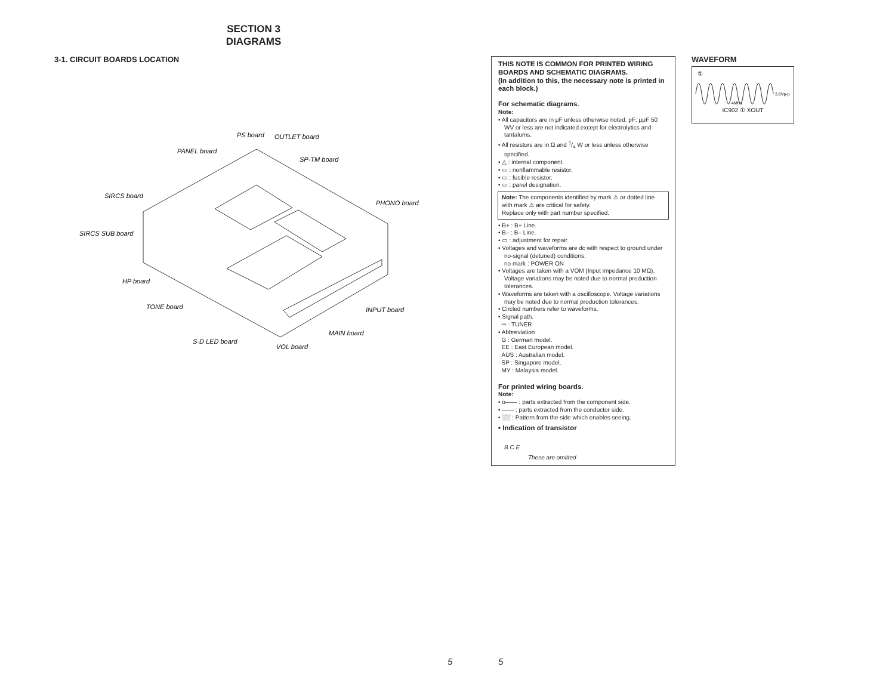SECTION 3
DIAGRAMS
3-1. CIRCUIT BOARDS LOCATION
PS board
OUTLET board
PANEL board
SP-TM board
SIRCS board
PHONO board
SIRCS SUB board
HP board
TONE board
INPUT board
MAIN board
S-D LED board
VOL board
THIS NOTE IS COMMON FOR PRINTED WIRING BOARDS AND SCHEMATIC DIAGRAMS.
(In addition to this, the necessary note is printed in each block.)
For schematic diagrams.
Note:
• All capacitors are in μF unless otherwise noted. pF: μμF 50 WV or less are not indicated except for electrolytics and tantalums.
• All resistors are in Ω and 1/4 W or less unless otherwise specified.
• △ : internal component.
• ▭ : nonflammable resistor.
• ▭ : fusible resistor.
• ▭ : panel designation.
Note: The components identified by mark ⚠ or dotted line with mark ⚠ are critical for safety.
Replace only with part number specified.
• B+ : B+ Line.
• B– : B– Line.
• ▭ : adjustment for repair.
• Voltages and waveforms are dc with respect to ground under no-signal (detuned) conditions.
no mark : POWER ON
• Voltages are taken with a VOM (Input impedance 10 MΩ). Voltage variations may be noted due to normal production tolerances.
• Waveforms are taken with a oscilloscope. Voltage variations may be noted due to normal production tolerances.
• Circled numbers refer to waveforms.
• Signal path.
⇨ : TUNER
• Abbreviation
G : German model.
EE : East European model.
AUS : Australian model.
SP : Singapore model.
MY : Malaysia model.
For printed wiring boards.
Note:
• o—— : parts extracted from the component side.
• —— : parts extracted from the conductor side.
• ░░ : Pattern from the side which enables seeing.
• Indication of transistor
B C E
These are omitted
WAVEFORM
①
3.8Vp-p
4MHz
IC902 ① XOUT
5 5